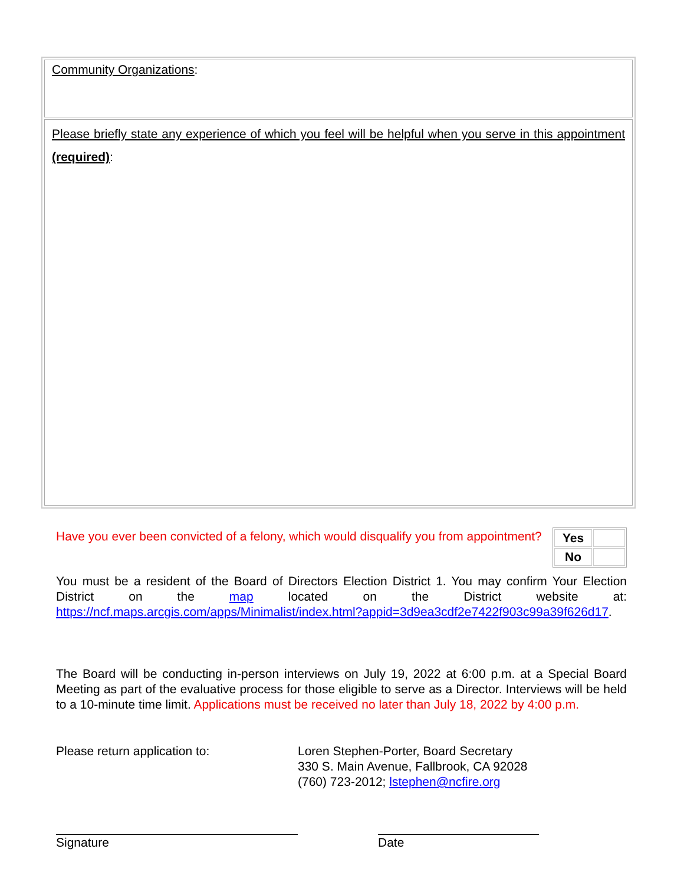Community Organizations:
Please briefly state any experience of which you feel will be helpful when you serve in this appointment (required):
| Yes | |
| No | |
Have you ever been convicted of a felony, which would disqualify you from appointment?
You must be a resident of the Board of Directors Election District 1. You may confirm Your Election District on the map located on the District website at: https://ncf.maps.arcgis.com/apps/Minimalist/index.html?appid=3d9ea3cdf2e7422f903c99a39f626d17.
The Board will be conducting in-person interviews on July 19, 2022 at 6:00 p.m. at a Special Board Meeting as part of the evaluative process for those eligible to serve as a Director. Interviews will be held to a 10-minute time limit. Applications must be received no later than July 18, 2022 by 4:00 p.m.
Please return application to: Loren Stephen-Porter, Board Secretary
330 S. Main Avenue, Fallbrook, CA 92028
(760) 723-2012; lstephen@ncfire.org
Signature Date